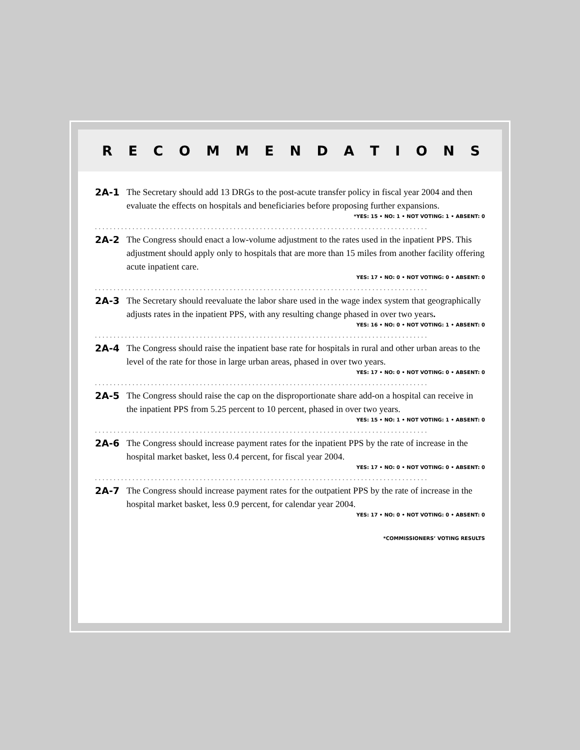RECOMMENDATIONS
2A-1
The Secretary should add 13 DRGs to the post-acute transfer policy in fiscal year 2004 and then evaluate the effects on hospitals and beneficiaries before proposing further expansions.
*YES: 15 • NO: 1 • NOT VOTING: 1 • ABSENT: 0
.........................................................................................
2A-2
The Congress should enact a low-volume adjustment to the rates used in the inpatient PPS. This adjustment should apply only to hospitals that are more than 15 miles from another facility offering acute inpatient care.
YES: 17 • NO: 0 • NOT VOTING: 0 • ABSENT: 0
.........................................................................................
2A-3
The Secretary should reevaluate the labor share used in the wage index system that geographically adjusts rates in the inpatient PPS, with any resulting change phased in over two years.
YES: 16 • NO: 0 • NOT VOTING: 1 • ABSENT: 0
.........................................................................................
2A-4
The Congress should raise the inpatient base rate for hospitals in rural and other urban areas to the level of the rate for those in large urban areas, phased in over two years.
YES: 17 • NO: 0 • NOT VOTING: 0 • ABSENT: 0
.........................................................................................
2A-5
The Congress should raise the cap on the disproportionate share add-on a hospital can receive in the inpatient PPS from 5.25 percent to 10 percent, phased in over two years.
YES: 15 • NO: 1 • NOT VOTING: 1 • ABSENT: 0
.........................................................................................
2A-6
The Congress should increase payment rates for the inpatient PPS by the rate of increase in the hospital market basket, less 0.4 percent, for fiscal year 2004.
YES: 17 • NO: 0 • NOT VOTING: 0 • ABSENT: 0
.........................................................................................
2A-7
The Congress should increase payment rates for the outpatient PPS by the rate of increase in the hospital market basket, less 0.9 percent, for calendar year 2004.
YES: 17 • NO: 0 • NOT VOTING: 0 • ABSENT: 0
*COMMISSIONERS’ VOTING RESULTS